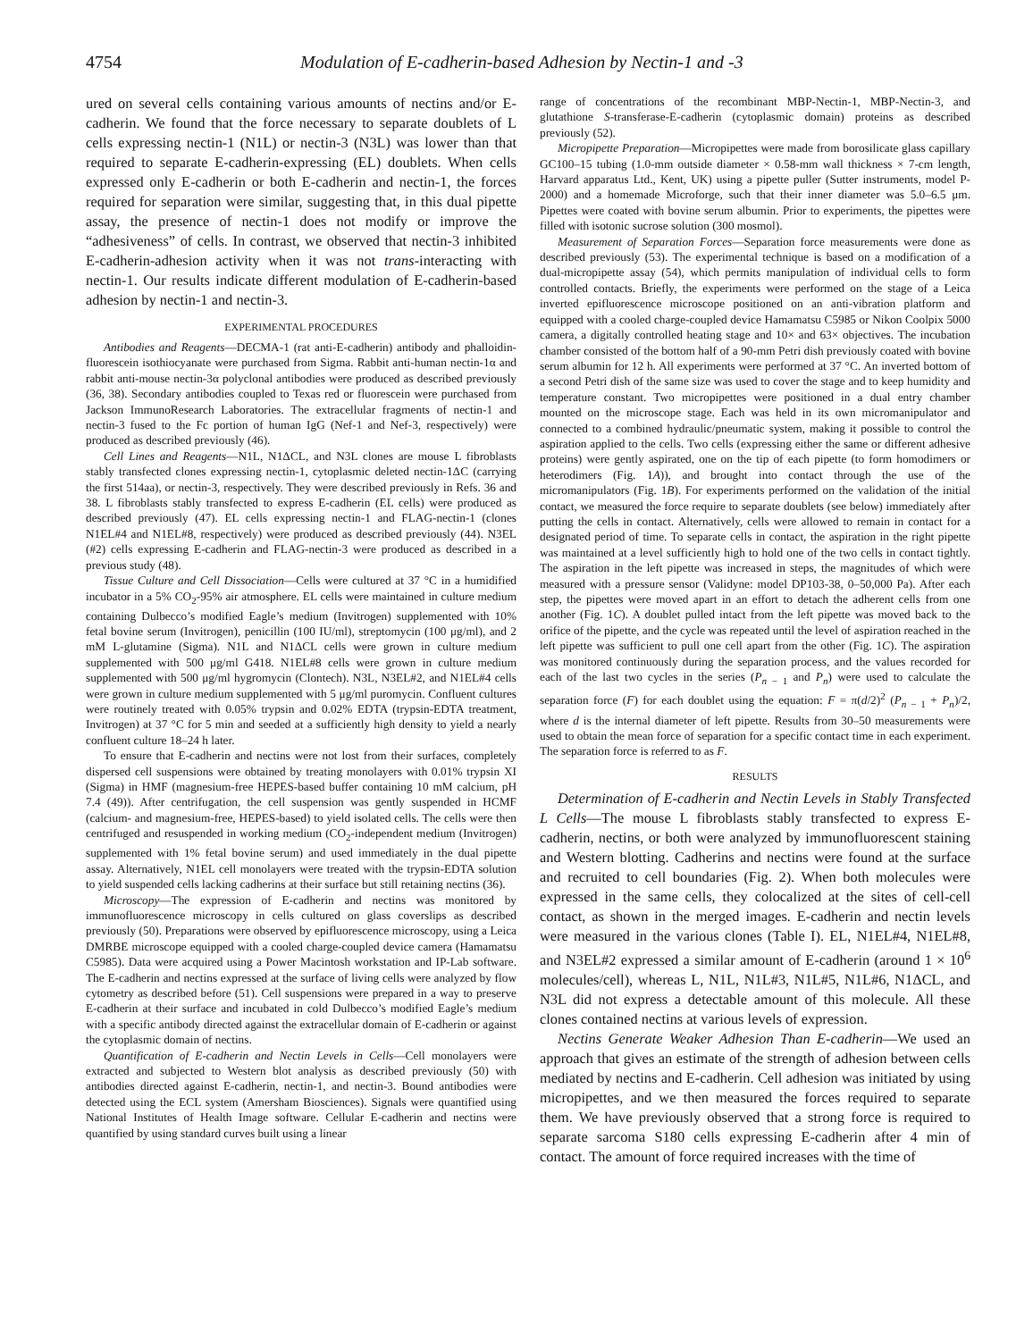4754 Modulation of E-cadherin-based Adhesion by Nectin-1 and -3
ured on several cells containing various amounts of nectins and/or E-cadherin. We found that the force necessary to separate doublets of L cells expressing nectin-1 (N1L) or nectin-3 (N3L) was lower than that required to separate E-cadherin-expressing (EL) doublets. When cells expressed only E-cadherin or both E-cadherin and nectin-1, the forces required for separation were similar, suggesting that, in this dual pipette assay, the presence of nectin-1 does not modify or improve the “adhesiveness” of cells. In contrast, we observed that nectin-3 inhibited E-cadherin-adhesion activity when it was not trans-interacting with nectin-1. Our results indicate different modulation of E-cadherin-based adhesion by nectin-1 and nectin-3.
EXPERIMENTAL PROCEDURES
Antibodies and Reagents—DECMA-1 (rat anti-E-cadherin) antibody and phalloidin-fluorescein isothiocyanate were purchased from Sigma. Rabbit anti-human nectin-1α and rabbit anti-mouse nectin-3α polyclonal antibodies were produced as described previously (36, 38). Secondary antibodies coupled to Texas red or fluorescein were purchased from Jackson ImmunoResearch Laboratories. The extracellular fragments of nectin-1 and nectin-3 fused to the Fc portion of human IgG (Nef-1 and Nef-3, respectively) were produced as described previously (46).
Cell Lines and Reagents—N1L, N1ΔCL, and N3L clones are mouse L fibroblasts stably transfected clones expressing nectin-1, cytoplasmic deleted nectin-1ΔC (carrying the first 514aa), or nectin-3, respectively. They were described previously in Refs. 36 and 38. L fibroblasts stably transfected to express E-cadherin (EL cells) were produced as described previously (47). EL cells expressing nectin-1 and FLAG-nectin-1 (clones N1EL#4 and N1EL#8, respectively) were produced as described previously (44). N3EL (#2) cells expressing E-cadherin and FLAG-nectin-3 were produced as described in a previous study (48).
Tissue Culture and Cell Dissociation—Cells were cultured at 37 °C in a humidified incubator in a 5% CO<sub>2</sub>-95% air atmosphere. EL cells were maintained in culture medium containing Dulbecco’s modified Eagle’s medium (Invitrogen) supplemented with 10% fetal bovine serum (Invitrogen), penicillin (100 IU/ml), streptomycin (100 μg/ml), and 2 mM L-glutamine (Sigma). N1L and N1ΔCL cells were grown in culture medium supplemented with 500 μg/ml G418. N1EL#8 cells were grown in culture medium supplemented with 500 μg/ml hygromycin (Clontech). N3L, N3EL#2, and N1EL#4 cells were grown in culture medium supplemented with 5 μg/ml puromycin. Confluent cultures were routinely treated with 0.05% trypsin and 0.02% EDTA (trypsin-EDTA treatment, Invitrogen) at 37 °C for 5 min and seeded at a sufficiently high density to yield a nearly confluent culture 18–24 h later.
To ensure that E-cadherin and nectins were not lost from their surfaces, completely dispersed cell suspensions were obtained by treating monolayers with 0.01% trypsin XI (Sigma) in HMF (magnesium-free HEPES-based buffer containing 10 mM calcium, pH 7.4 (49)). After centrifugation, the cell suspension was gently suspended in HCMF (calcium- and magnesium-free, HEPES-based) to yield isolated cells. The cells were then centrifuged and resuspended in working medium (CO<sub>2</sub>-independent medium (Invitrogen) supplemented with 1% fetal bovine serum) and used immediately in the dual pipette assay. Alternatively, N1EL cell monolayers were treated with the trypsin-EDTA solution to yield suspended cells lacking cadherins at their surface but still retaining nectins (36).
Microscopy—The expression of E-cadherin and nectins was monitored by immunofluorescence microscopy in cells cultured on glass coverslips as described previously (50). Preparations were observed by epifluorescence microscopy, using a Leica DMRBE microscope equipped with a cooled charge-coupled device camera (Hamamatsu C5985). Data were acquired using a Power Macintosh workstation and IP-Lab software. The E-cadherin and nectins expressed at the surface of living cells were analyzed by flow cytometry as described before (51). Cell suspensions were prepared in a way to preserve E-cadherin at their surface and incubated in cold Dulbecco’s modified Eagle’s medium with a specific antibody directed against the extracellular domain of E-cadherin or against the cytoplasmic domain of nectins.
Quantification of E-cadherin and Nectin Levels in Cells—Cell monolayers were extracted and subjected to Western blot analysis as described previously (50) with antibodies directed against E-cadherin, nectin-1, and nectin-3. Bound antibodies were detected using the ECL system (Amersham Biosciences). Signals were quantified using National Institutes of Health Image software. Cellular E-cadherin and nectins were quantified by using standard curves built using a linear
range of concentrations of the recombinant MBP-Nectin-1, MBP-Nectin-3, and glutathione S-transferase-E-cadherin (cytoplasmic domain) proteins as described previously (52).
Micropipette Preparation—Micropipettes were made from borosilicate glass capillary GC100–15 tubing (1.0-mm outside diameter × 0.58-mm wall thickness × 7-cm length, Harvard apparatus Ltd., Kent, UK) using a pipette puller (Sutter instruments, model P-2000) and a homemade Microforge, such that their inner diameter was 5.0–6.5 μm. Pipettes were coated with bovine serum albumin. Prior to experiments, the pipettes were filled with isotonic sucrose solution (300 mosmol).
Measurement of Separation Forces—Separation force measurements were done as described previously (53). The experimental technique is based on a modification of a dual-micropipette assay (54), which permits manipulation of individual cells to form controlled contacts. Briefly, the experiments were performed on the stage of a Leica inverted epifluorescence microscope positioned on an anti-vibration platform and equipped with a cooled charge-coupled device Hamamatsu C5985 or Nikon Coolpix 5000 camera, a digitally controlled heating stage and 10× and 63× objectives. The incubation chamber consisted of the bottom half of a 90-mm Petri dish previously coated with bovine serum albumin for 12 h. All experiments were performed at 37 °C. An inverted bottom of a second Petri dish of the same size was used to cover the stage and to keep humidity and temperature constant. Two micropipettes were positioned in a dual entry chamber mounted on the microscope stage. Each was held in its own micromanipulator and connected to a combined hydraulic/pneumatic system, making it possible to control the aspiration applied to the cells. Two cells (expressing either the same or different adhesive proteins) were gently aspirated, one on the tip of each pipette (to form homodimers or heterodimers (Fig. 1A)), and brought into contact through the use of the micromanipulators (Fig. 1B). For experiments performed on the validation of the initial contact, we measured the force require to separate doublets (see below) immediately after putting the cells in contact. Alternatively, cells were allowed to remain in contact for a designated period of time. To separate cells in contact, the aspiration in the right pipette was maintained at a level sufficiently high to hold one of the two cells in contact tightly. The aspiration in the left pipette was increased in steps, the magnitudes of which were measured with a pressure sensor (Validyne: model DP103-38, 0–50,000 Pa). After each step, the pipettes were moved apart in an effort to detach the adherent cells from one another (Fig. 1C). A doublet pulled intact from the left pipette was moved back to the orifice of the pipette, and the cycle was repeated until the level of aspiration reached in the left pipette was sufficient to pull one cell apart from the other (Fig. 1C). The aspiration was monitored continuously during the separation process, and the values recorded for each of the last two cycles in the series (P<sub>n − 1</sub> and P<sub>n</sub>) were used to calculate the separation force (F) for each doublet using the equation: F = π(d/2)<sup>2</sup> (P<sub>n − 1</sub> + P<sub>n</sub>)/2, where d is the internal diameter of left pipette. Results from 30–50 measurements were used to obtain the mean force of separation for a specific contact time in each experiment. The separation force is referred to as F.
RESULTS
Determination of E-cadherin and Nectin Levels in Stably Transfected L Cells—The mouse L fibroblasts stably transfected to express E-cadherin, nectins, or both were analyzed by immunofluorescent staining and Western blotting. Cadherins and nectins were found at the surface and recruited to cell boundaries (Fig. 2). When both molecules were expressed in the same cells, they colocalized at the sites of cell-cell contact, as shown in the merged images. E-cadherin and nectin levels were measured in the various clones (Table I). EL, N1EL#4, N1EL#8, and N3EL#2 expressed a similar amount of E-cadherin (around 1 × 10<sup>6</sup> molecules/cell), whereas L, N1L, N1L#3, N1L#5, N1L#6, N1ΔCL, and N3L did not express a detectable amount of this molecule. All these clones contained nectins at various levels of expression.
Nectins Generate Weaker Adhesion Than E-cadherin—We used an approach that gives an estimate of the strength of adhesion between cells mediated by nectins and E-cadherin. Cell adhesion was initiated by using micropipettes, and we then measured the forces required to separate them. We have previously observed that a strong force is required to separate sarcoma S180 cells expressing E-cadherin after 4 min of contact. The amount of force required increases with the time of